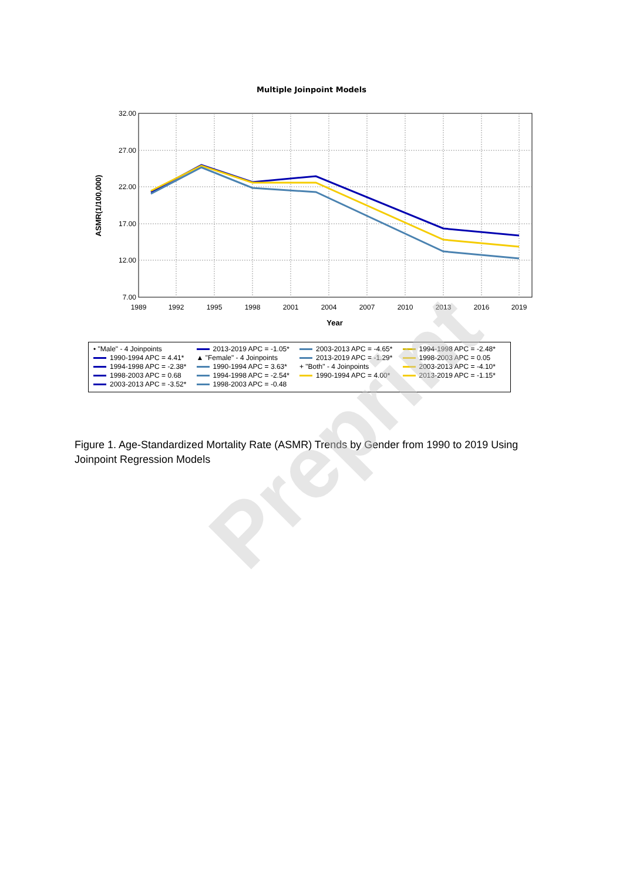Multiple Joinpoint Models
32.00
27.00
22.00
17.00
12.00
7.00
1989
1992
1995
1998
2001
2004
2007
2010
2013
2016
2019
Year
ASMR(1/100,000)
• "Male" - 4 Joinpoints
1990-1994 APC = 4.41*
1994-1998 APC = -2.38*
1998-2003 APC = 0.68
2003-2013 APC = -3.52*
2013-2019 APC = -1.05*
▲ "Female" - 4 Joinpoints
1990-1994 APC = 3.63*
1994-1998 APC = -2.54*
1998-2003 APC = -0.48
2003-2013 APC = -4.65*
2013-2019 APC = -1.29*
+ "Both" - 4 Joinpoints
1990-1994 APC = 4.00*
1994-1998 APC = -2.48*
1998-2003 APC = 0.05
2003-2013 APC = -4.10*
2013-2019 APC = -1.15*
Figure 1. Age-Standardized Mortality Rate (ASMR) Trends by Gender from 1990 to 2019 Using Joinpoint Regression Models
Preprint